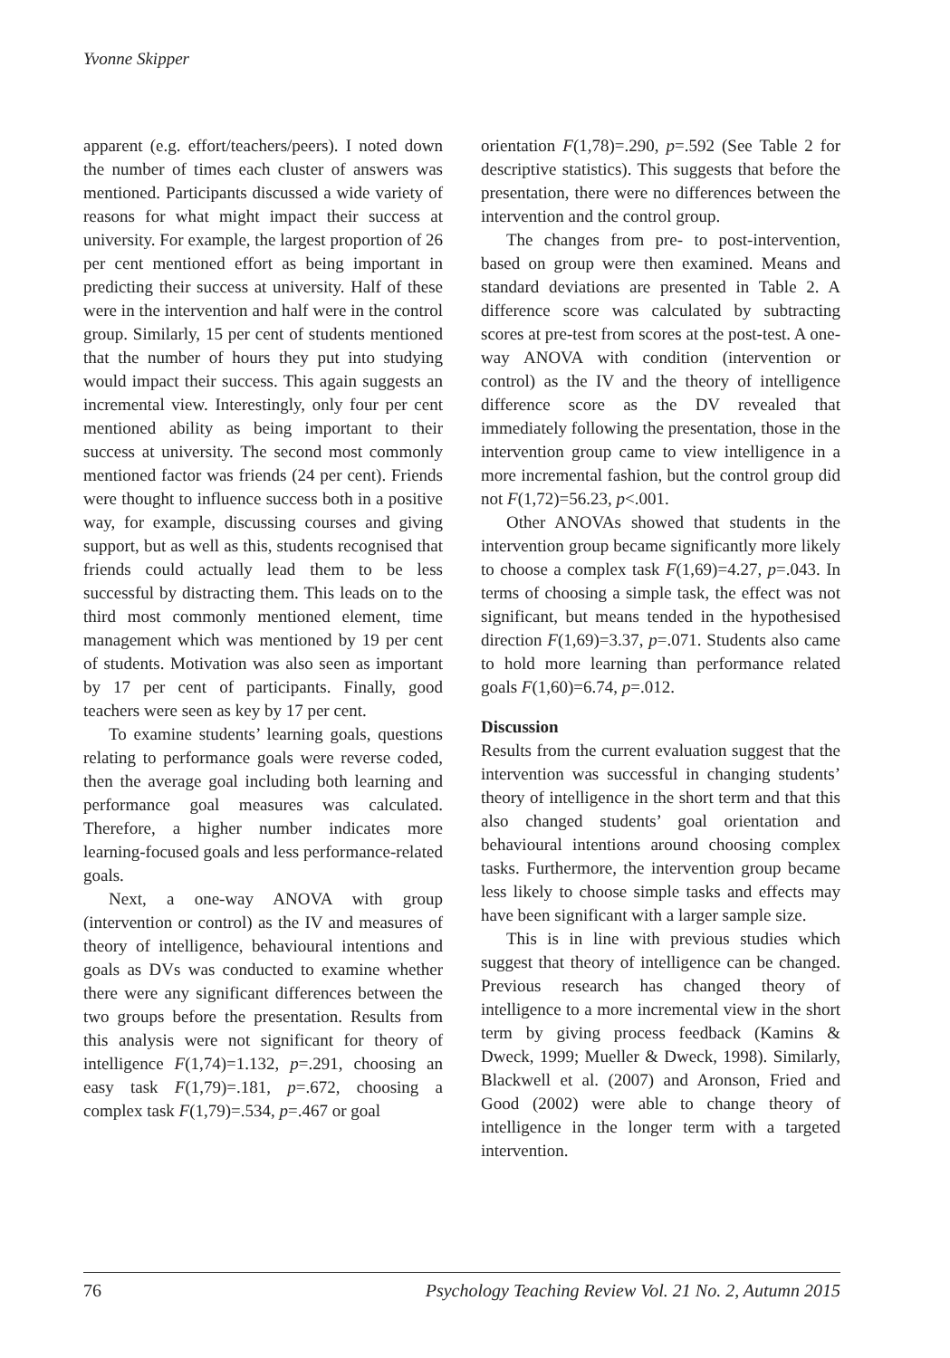Yvonne Skipper
apparent (e.g. effort/teachers/peers). I noted down the number of times each cluster of answers was mentioned. Participants discussed a wide variety of reasons for what might impact their success at university. For example, the largest proportion of 26 per cent mentioned effort as being important in predicting their success at university. Half of these were in the intervention and half were in the control group. Similarly, 15 per cent of students mentioned that the number of hours they put into studying would impact their success. This again suggests an incremental view. Interestingly, only four per cent mentioned ability as being important to their success at university. The second most commonly mentioned factor was friends (24 per cent). Friends were thought to influence success both in a positive way, for example, discussing courses and giving support, but as well as this, students recognised that friends could actually lead them to be less successful by distracting them. This leads on to the third most commonly mentioned element, time management which was mentioned by 19 per cent of students. Motivation was also seen as important by 17 per cent of participants. Finally, good teachers were seen as key by 17 per cent.
To examine students’ learning goals, questions relating to performance goals were reverse coded, then the average goal including both learning and performance goal measures was calculated. Therefore, a higher number indicates more learning-focused goals and less performance-related goals.
Next, a one-way ANOVA with group (intervention or control) as the IV and measures of theory of intelligence, behavioural intentions and goals as DVs was conducted to examine whether there were any significant differences between the two groups before the presentation. Results from this analysis were not significant for theory of intelligence F(1,74)=1.132, p=.291, choosing an easy task F(1,79)=.181, p=.672, choosing a complex task F(1,79)=.534, p=.467 or goal
orientation F(1,78)=.290, p=.592 (See Table 2 for descriptive statistics). This suggests that before the presentation, there were no differences between the intervention and the control group.
The changes from pre- to post-intervention, based on group were then examined. Means and standard deviations are presented in Table 2. A difference score was calculated by subtracting scores at pre-test from scores at the post-test. A one-way ANOVA with condition (intervention or control) as the IV and the theory of intelligence difference score as the DV revealed that immediately following the presentation, those in the intervention group came to view intelligence in a more incremental fashion, but the control group did not F(1,72)=56.23, p<.001.
Other ANOVAs showed that students in the intervention group became significantly more likely to choose a complex task F(1,69)=4.27, p=.043. In terms of choosing a simple task, the effect was not significant, but means tended in the hypothesised direction F(1,69)=3.37, p=.071. Students also came to hold more learning than performance related goals F(1,60)=6.74, p=.012.
Discussion
Results from the current evaluation suggest that the intervention was successful in changing students’ theory of intelligence in the short term and that this also changed students’ goal orientation and behavioural intentions around choosing complex tasks. Furthermore, the intervention group became less likely to choose simple tasks and effects may have been significant with a larger sample size.
This is in line with previous studies which suggest that theory of intelligence can be changed. Previous research has changed theory of intelligence to a more incremental view in the short term by giving process feedback (Kamins & Dweck, 1999; Mueller & Dweck, 1998). Similarly, Blackwell et al. (2007) and Aronson, Fried and Good (2002) were able to change theory of intelligence in the longer term with a targeted intervention.
76 Psychology Teaching Review Vol. 21 No. 2, Autumn 2015